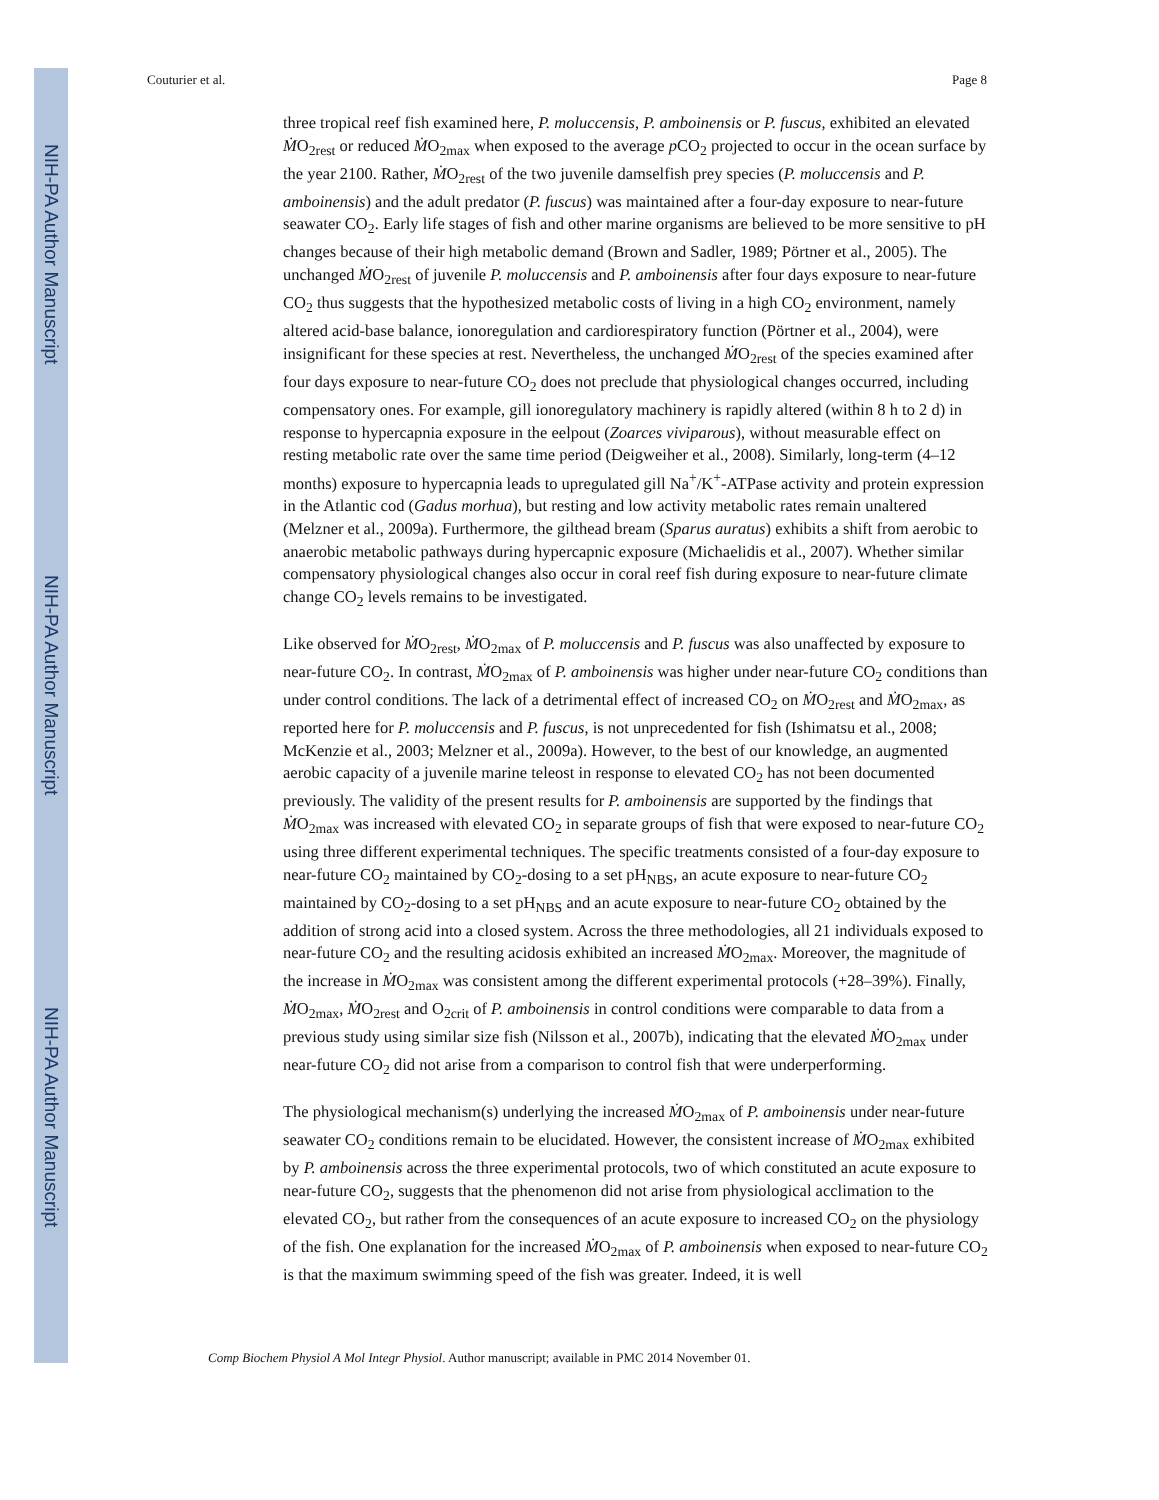NIH-PA Author Manuscript
NIH-PA Author Manuscript
NIH-PA Author Manuscript
Couturier et al. Page 8
three tropical reef fish examined here, P. moluccensis, P. amboinensis or P. fuscus, exhibited an elevated ṀO<sub>2rest</sub> or reduced ṀO<sub>2max</sub> when exposed to the average p CO<sub>2</sub> projected to occur in the ocean surface by the year 2100. Rather, ṀO<sub>2rest</sub> of the two juvenile damselfish prey species (P. moluccensis and P. amboinensis) and the adult predator (P. fuscus) was maintained after a four-day exposure to near-future seawater CO<sub>2</sub>. Early life stages of fish and other marine organisms are believed to be more sensitive to pH changes because of their high metabolic demand (Brown and Sadler, 1989; Pörtner et al., 2005). The unchanged ṀO<sub>2rest</sub> of juvenile P. moluccensis and P. amboinensis after four days exposure to near-future CO<sub>2</sub> thus suggests that the hypothesized metabolic costs of living in a high CO<sub>2</sub> environment, namely altered acid-base balance, ionoregulation and cardiorespiratory function (Pörtner et al., 2004), were insignificant for these species at rest. Nevertheless, the unchanged ṀO<sub>2rest</sub> of the species examined after four days exposure to near-future CO<sub>2</sub> does not preclude that physiological changes occurred, including compensatory ones. For example, gill ionoregulatory machinery is rapidly altered (within 8 h to 2 d) in response to hypercapnia exposure in the eelpout (Zoarces viviparous), without measurable effect on resting metabolic rate over the same time period (Deigweiher et al., 2008). Similarly, long-term (4–12 months) exposure to hypercapnia leads to upregulated gill Na<sup>+</sup>/K<sup>+</sup>-ATPase activity and protein expression in the Atlantic cod (Gadus morhua), but resting and low activity metabolic rates remain unaltered (Melzner et al., 2009a). Furthermore, the gilthead bream (Sparus auratus) exhibits a shift from aerobic to anaerobic metabolic pathways during hypercapnic exposure (Michaelidis et al., 2007). Whether similar compensatory physiological changes also occur in coral reef fish during exposure to near-future climate change CO<sub>2</sub> levels remains to be investigated.
Like observed for ṀO<sub>2rest</sub>, ṀO<sub>2max</sub> of P. moluccensis and P. fuscus was also unaffected by exposure to near-future CO<sub>2</sub>. In contrast, ṀO<sub>2max</sub> of P. amboinensis was higher under near-future CO<sub>2</sub> conditions than under control conditions. The lack of a detrimental effect of increased CO<sub>2</sub> on ṀO<sub>2rest</sub> and ṀO<sub>2max</sub>, as reported here for P. moluccensis and P. fuscus, is not unprecedented for fish (Ishimatsu et al., 2008; McKenzie et al., 2003; Melzner et al., 2009a). However, to the best of our knowledge, an augmented aerobic capacity of a juvenile marine teleost in response to elevated CO<sub>2</sub> has not been documented previously. The validity of the present results for P. amboinensis are supported by the findings that ṀO<sub>2max</sub> was increased with elevated CO<sub>2</sub> in separate groups of fish that were exposed to near-future CO<sub>2</sub> using three different experimental techniques. The specific treatments consisted of a four-day exposure to near-future CO<sub>2</sub> maintained by CO<sub>2</sub>-dosing to a set pH<sub>NBS</sub>, an acute exposure to near-future CO<sub>2</sub> maintained by CO<sub>2</sub>-dosing to a set pH<sub>NBS</sub> and an acute exposure to near-future CO<sub>2</sub> obtained by the addition of strong acid into a closed system. Across the three methodologies, all 21 individuals exposed to near-future CO<sub>2</sub> and the resulting acidosis exhibited an increased ṀO<sub>2max</sub>. Moreover, the magnitude of the increase in ṀO<sub>2max</sub> was consistent among the different experimental protocols (+28–39%). Finally, ṀO<sub>2max</sub>, ṀO<sub>2rest</sub> and O<sub>2crit</sub> of P. amboinensis in control conditions were comparable to data from a previous study using similar size fish (Nilsson et al., 2007b), indicating that the elevated ṀO<sub>2max</sub> under near-future CO<sub>2</sub> did not arise from a comparison to control fish that were underperforming.
The physiological mechanism(s) underlying the increased ṀO<sub>2max</sub> of P. amboinensis under near-future seawater CO<sub>2</sub> conditions remain to be elucidated. However, the consistent increase of ṀO<sub>2max</sub> exhibited by P. amboinensis across the three experimental protocols, two of which constituted an acute exposure to near-future CO<sub>2</sub>, suggests that the phenomenon did not arise from physiological acclimation to the elevated CO<sub>2</sub>, but rather from the consequences of an acute exposure to increased CO<sub>2</sub> on the physiology of the fish. One explanation for the increased ṀO<sub>2max</sub> of P. amboinensis when exposed to near-future CO<sub>2</sub> is that the maximum swimming speed of the fish was greater. Indeed, it is well
Comp Biochem Physiol A Mol Integr Physiol. Author manuscript; available in PMC 2014 November 01.